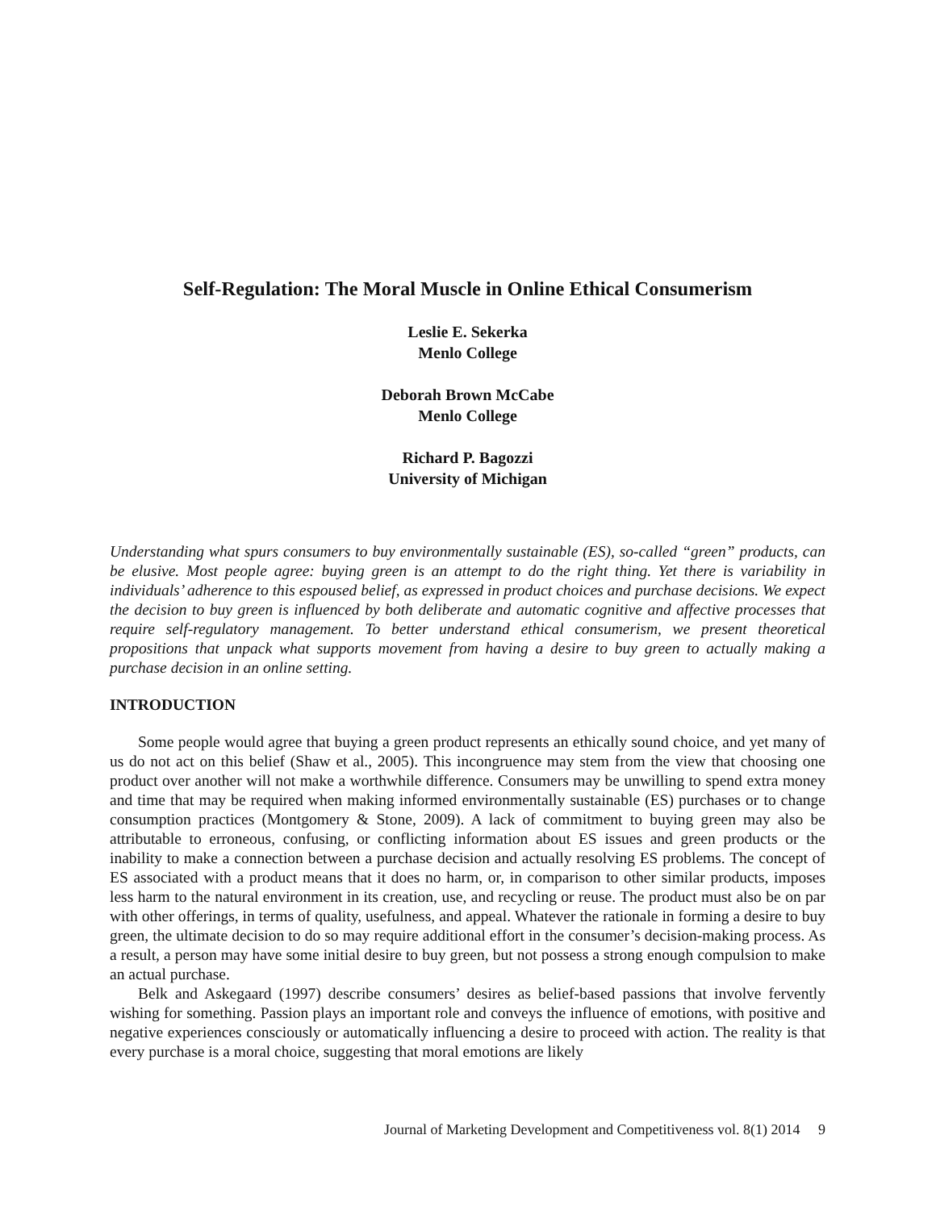Self-Regulation: The Moral Muscle in Online Ethical Consumerism
Leslie E. Sekerka
Menlo College
Deborah Brown McCabe
Menlo College
Richard P. Bagozzi
University of Michigan
Understanding what spurs consumers to buy environmentally sustainable (ES), so-called “green” products, can be elusive. Most people agree: buying green is an attempt to do the right thing. Yet there is variability in individuals’ adherence to this espoused belief, as expressed in product choices and purchase decisions. We expect the decision to buy green is influenced by both deliberate and automatic cognitive and affective processes that require self-regulatory management. To better understand ethical consumerism, we present theoretical propositions that unpack what supports movement from having a desire to buy green to actually making a purchase decision in an online setting.
INTRODUCTION
Some people would agree that buying a green product represents an ethically sound choice, and yet many of us do not act on this belief (Shaw et al., 2005). This incongruence may stem from the view that choosing one product over another will not make a worthwhile difference. Consumers may be unwilling to spend extra money and time that may be required when making informed environmentally sustainable (ES) purchases or to change consumption practices (Montgomery & Stone, 2009). A lack of commitment to buying green may also be attributable to erroneous, confusing, or conflicting information about ES issues and green products or the inability to make a connection between a purchase decision and actually resolving ES problems. The concept of ES associated with a product means that it does no harm, or, in comparison to other similar products, imposes less harm to the natural environment in its creation, use, and recycling or reuse. The product must also be on par with other offerings, in terms of quality, usefulness, and appeal. Whatever the rationale in forming a desire to buy green, the ultimate decision to do so may require additional effort in the consumer’s decision-making process. As a result, a person may have some initial desire to buy green, but not possess a strong enough compulsion to make an actual purchase.
Belk and Askegaard (1997) describe consumers’ desires as belief-based passions that involve fervently wishing for something. Passion plays an important role and conveys the influence of emotions, with positive and negative experiences consciously or automatically influencing a desire to proceed with action. The reality is that every purchase is a moral choice, suggesting that moral emotions are likely
Journal of Marketing Development and Competitiveness vol. 8(1) 2014 9